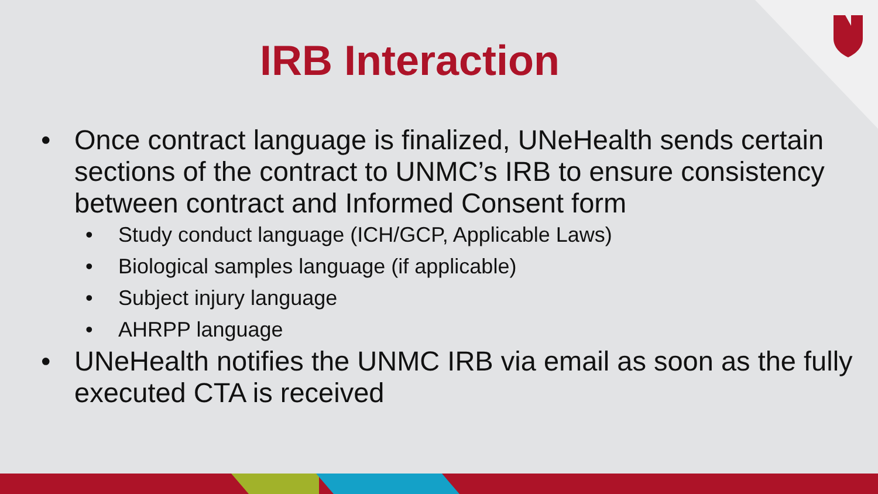IRB Interaction
• Once contract language is finalized, UNeHealth sends certain sections of the contract to UNMC’s IRB to ensure consistency between contract and Informed Consent form
• Study conduct language (ICH/GCP, Applicable Laws)
• Biological samples language (if applicable)
• Subject injury language
• AHRPP language
• UNeHealth notifies the UNMC IRB via email as soon as the fully executed CTA is received